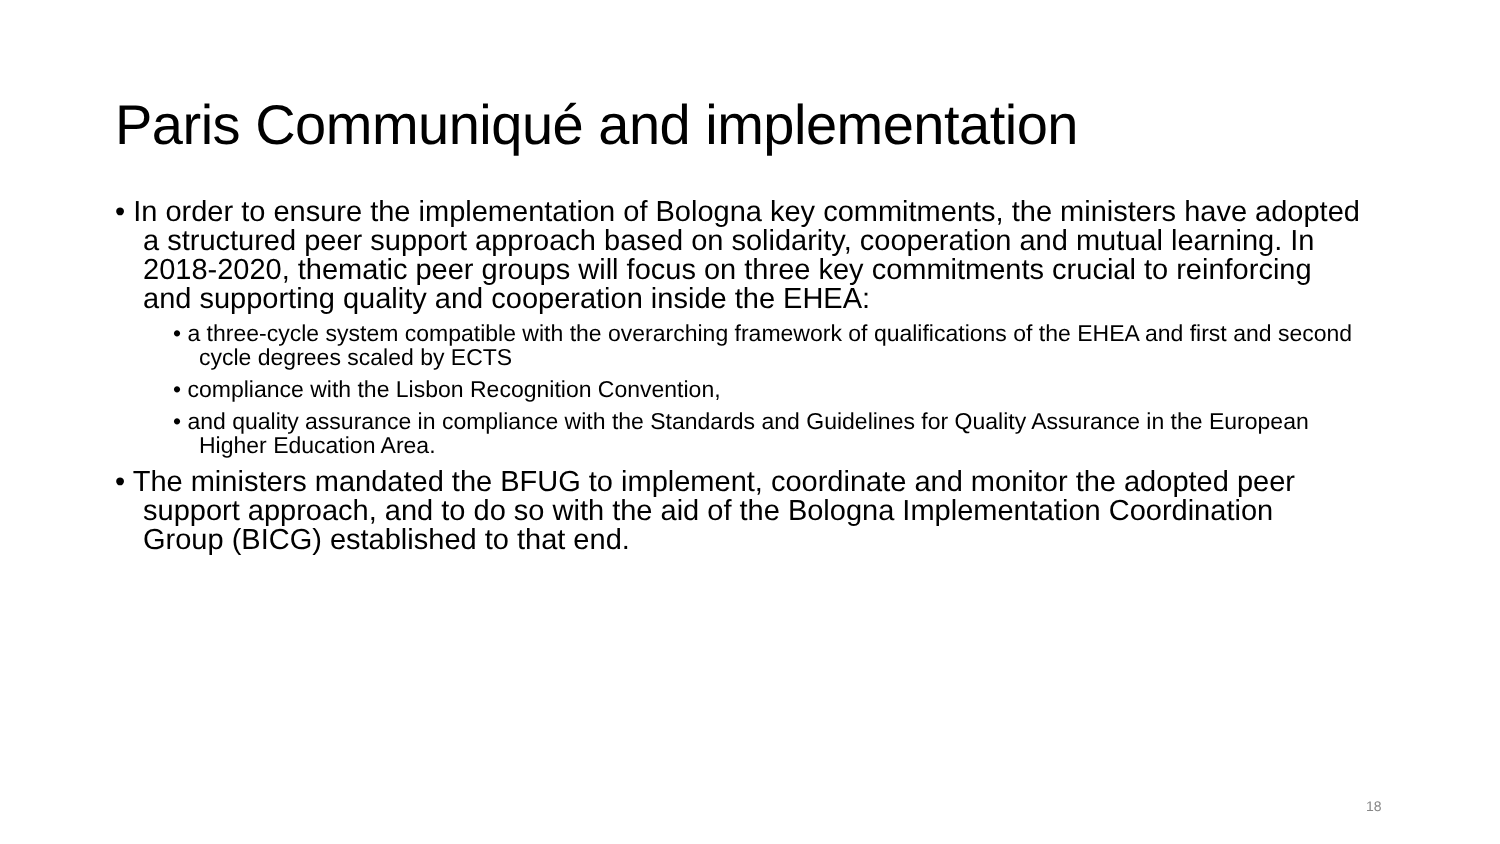Paris Communiqué and implementation
• In order to ensure the implementation of Bologna key commitments, the ministers have adopted a structured peer support approach based on solidarity, cooperation and mutual learning. In 2018-2020, thematic peer groups will focus on three key commitments crucial to reinforcing and supporting quality and cooperation inside the EHEA:
• a three-cycle system compatible with the overarching framework of qualifications of the EHEA and first and second cycle degrees scaled by ECTS
• compliance with the Lisbon Recognition Convention,
• and quality assurance in compliance with the Standards and Guidelines for Quality Assurance in the European Higher Education Area.
• The ministers mandated the BFUG to implement, coordinate and monitor the adopted peer support approach, and to do so with the aid of the Bologna Implementation Coordination Group (BICG) established to that end.
18